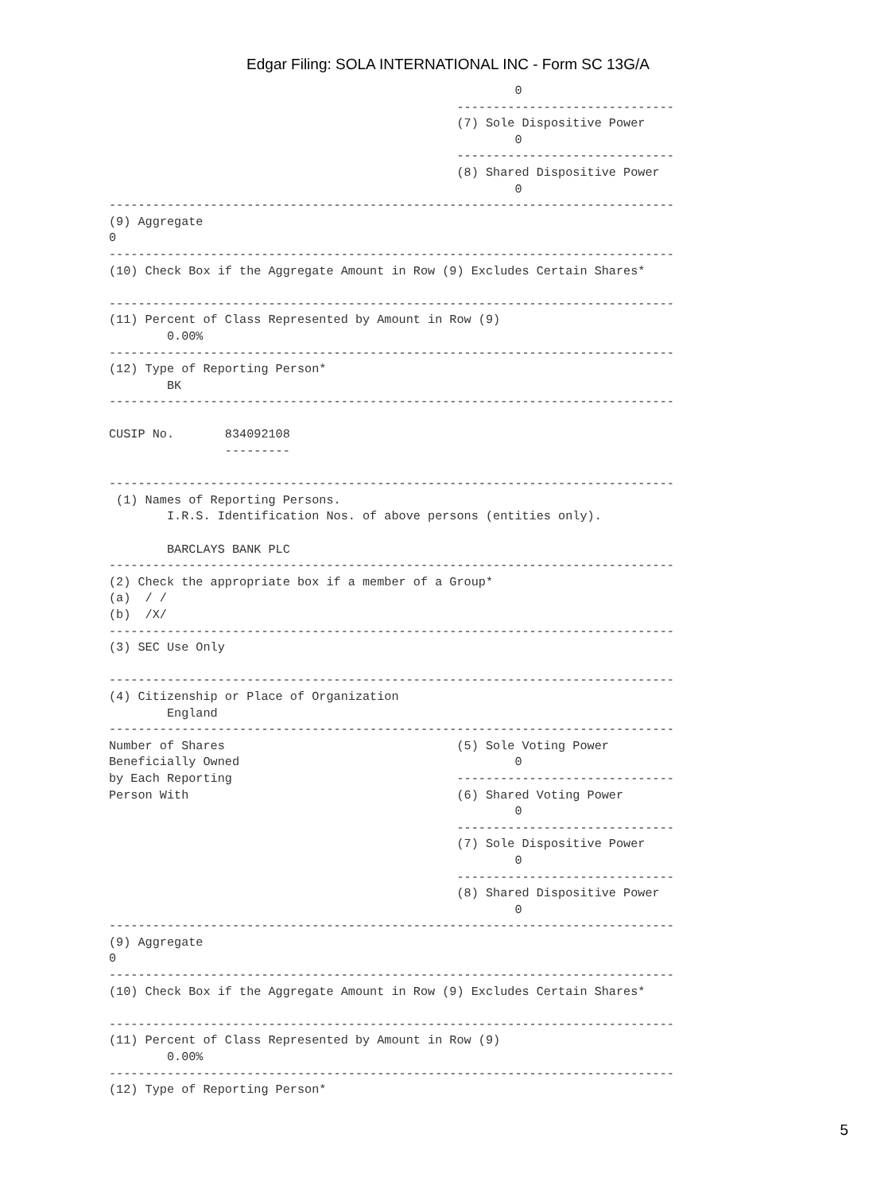Edgar Filing: SOLA INTERNATIONAL INC - Form SC 13G/A
                                                        0
                                                ------------------------------
                                                (7) Sole Dispositive Power
                                                        0
                                                ------------------------------
                                                (8) Shared Dispositive Power
                                                        0
------------------------------------------------------------------------------
(9) Aggregate
0
------------------------------------------------------------------------------
(10) Check Box if the Aggregate Amount in Row (9) Excludes Certain Shares*

------------------------------------------------------------------------------
(11) Percent of Class Represented by Amount in Row (9)
        0.00%
------------------------------------------------------------------------------
(12) Type of Reporting Person*
        BK
------------------------------------------------------------------------------

CUSIP No.       834092108
                ---------

------------------------------------------------------------------------------
 (1) Names of Reporting Persons.
        I.R.S. Identification Nos. of above persons (entities only).

        BARCLAYS BANK PLC
------------------------------------------------------------------------------
(2) Check the appropriate box if a member of a Group*
(a)  / /
(b)  /X/
------------------------------------------------------------------------------
(3) SEC Use Only

------------------------------------------------------------------------------
(4) Citizenship or Place of Organization
        England
------------------------------------------------------------------------------
Number of Shares                                (5) Sole Voting Power
Beneficially Owned                                      0
by Each Reporting                               ------------------------------
Person With                                     (6) Shared Voting Power
                                                        0
                                                ------------------------------
                                                (7) Sole Dispositive Power
                                                        0
                                                ------------------------------
                                                (8) Shared Dispositive Power
                                                        0
------------------------------------------------------------------------------
(9) Aggregate
0
------------------------------------------------------------------------------
(10) Check Box if the Aggregate Amount in Row (9) Excludes Certain Shares*

------------------------------------------------------------------------------
(11) Percent of Class Represented by Amount in Row (9)
        0.00%
------------------------------------------------------------------------------
(12) Type of Reporting Person*
5